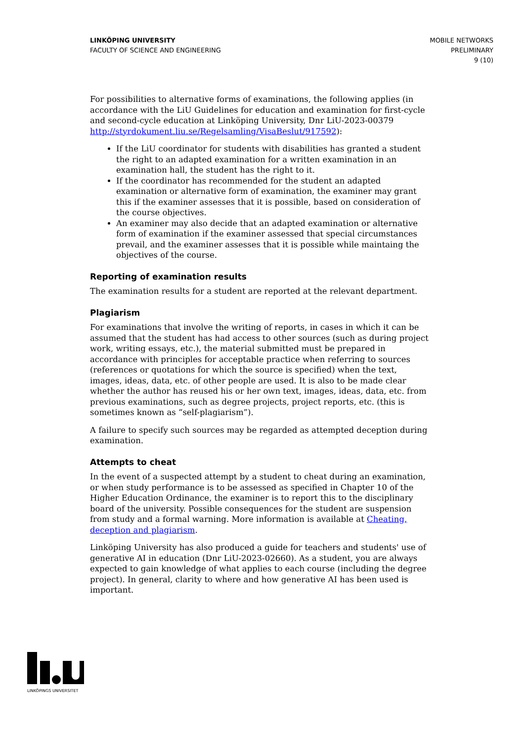LINKÖPING UNIVERSITY
FACULTY OF SCIENCE AND ENGINEERING
MOBILE NETWORKS
PRELIMINARY
9 (10)
For possibilities to alternative forms of examinations, the following applies (in accordance with the LiU Guidelines for education and examination for first-cycle and second-cycle education at Linköping University, Dnr LiU-2023-00379 http://styrdokument.liu.se/Regelsamling/VisaBeslut/917592):
If the LiU coordinator for students with disabilities has granted a student the right to an adapted examination for a written examination in an examination hall, the student has the right to it.
If the coordinator has recommended for the student an adapted examination or alternative form of examination, the examiner may grant this if the examiner assesses that it is possible, based on consideration of the course objectives.
An examiner may also decide that an adapted examination or alternative form of examination if the examiner assessed that special circumstances prevail, and the examiner assesses that it is possible while maintaing the objectives of the course.
Reporting of examination results
The examination results for a student are reported at the relevant department.
Plagiarism
For examinations that involve the writing of reports, in cases in which it can be assumed that the student has had access to other sources (such as during project work, writing essays, etc.), the material submitted must be prepared in accordance with principles for acceptable practice when referring to sources (references or quotations for which the source is specified) when the text, images, ideas, data, etc. of other people are used. It is also to be made clear whether the author has reused his or her own text, images, ideas, data, etc. from previous examinations, such as degree projects, project reports, etc. (this is sometimes known as “self-plagiarism”).
A failure to specify such sources may be regarded as attempted deception during examination.
Attempts to cheat
In the event of a suspected attempt by a student to cheat during an examination, or when study performance is to be assessed as specified in Chapter 10 of the Higher Education Ordinance, the examiner is to report this to the disciplinary board of the university. Possible consequences for the student are suspension from study and a formal warning. More information is available at Cheating, deception and plagiarism.
Linköping University has also produced a guide for teachers and students' use of generative AI in education (Dnr LiU-2023-02660). As a student, you are always expected to gain knowledge of what applies to each course (including the degree project). In general, clarity to where and how generative AI has been used is important.
LINKÖPINGS UNIVERSITET